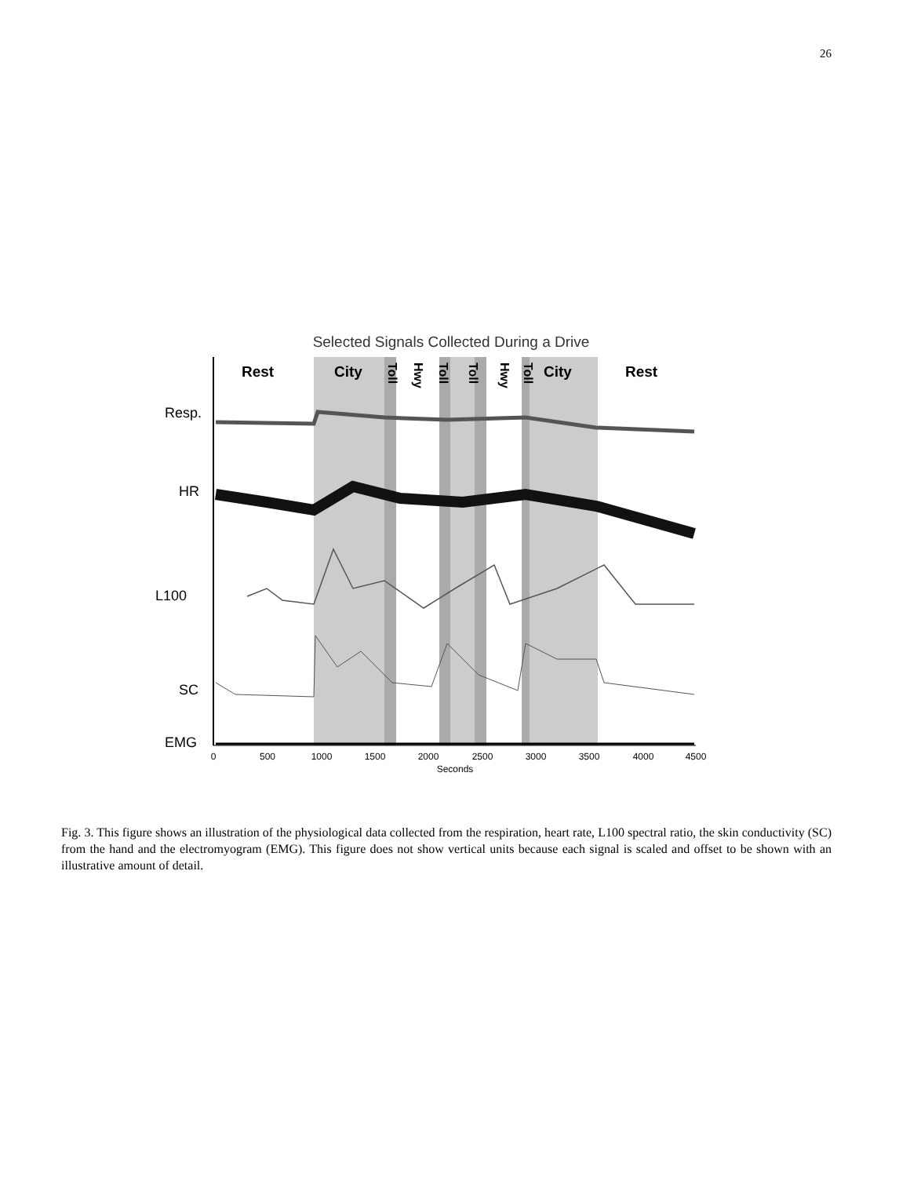26
Selected Signals Collected During a Drive
Rest
City
City
Rest
Toll
Hwy
Toll
Toll
Hwy
Toll
Resp.
HR
L100
SC
EMG
0
500
1000
1500
2000
2500
3000
3500
4000
4500
Seconds
Fig. 3. This figure shows an illustration of the physiological data collected from the respiration, heart rate, L100 spectral ratio, the skin conductivity (SC) from the hand and the electromyogram (EMG). This figure does not show vertical units because each signal is scaled and offset to be shown with an illustrative amount of detail.